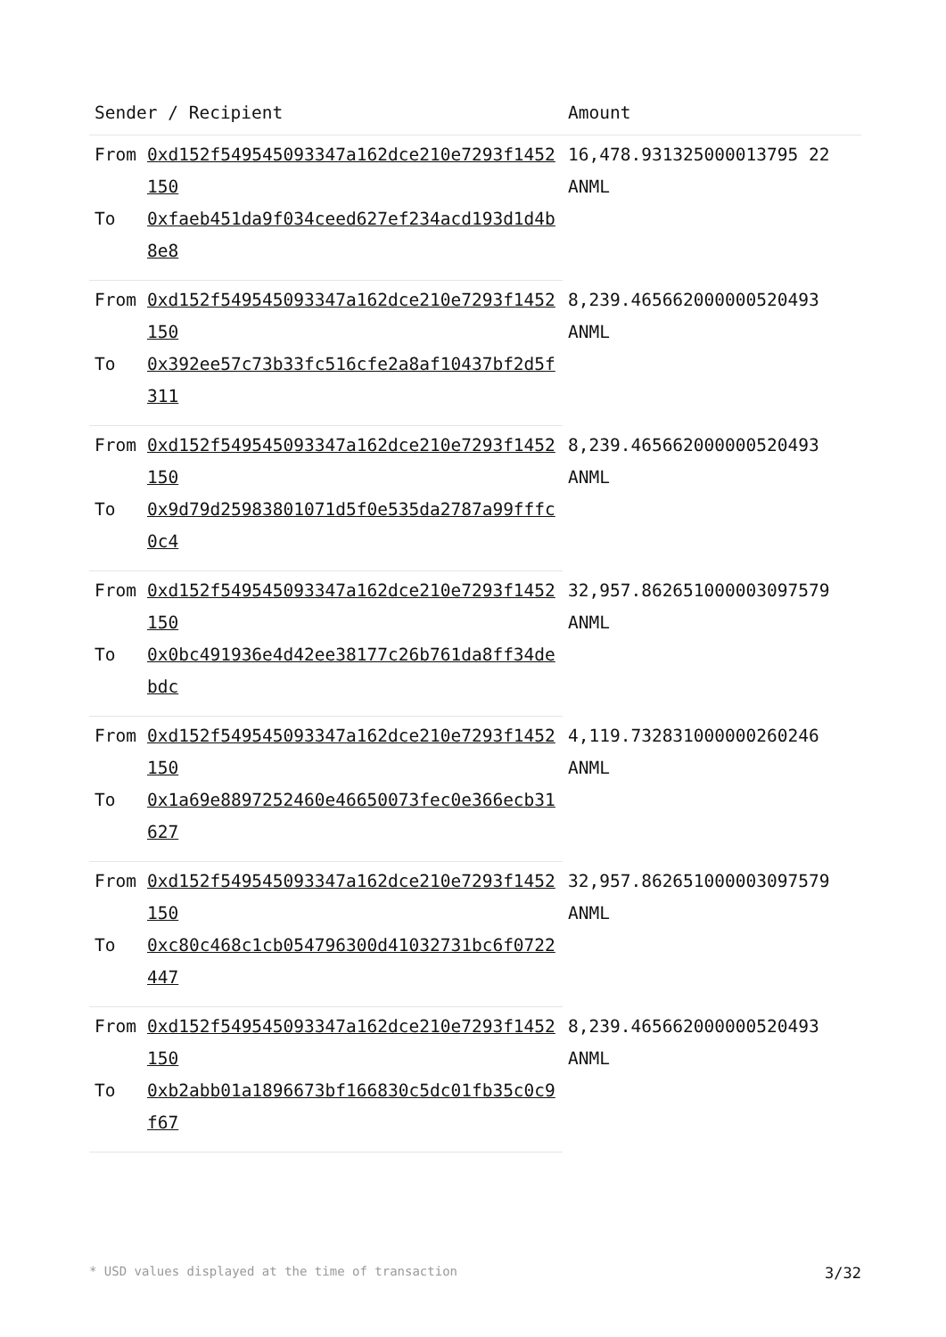| Sender / Recipient | | Amount |
| --- | --- | --- |
| From | 0xd152f549545093347a162dce210e7293f1452150 | 16,478.931325000013795 22 ANML |
| To | 0xfaeb451da9f034ceed627ef234acd193d1d4b8e8 | |
| From | 0xd152f549545093347a162dce210e7293f1452150 | 8,239.465662000000520493 ANML |
| To | 0x392ee57c73b33fc516cfe2a8af10437bf2d5f311 | |
| From | 0xd152f549545093347a162dce210e7293f1452150 | 8,239.465662000000520493 ANML |
| To | 0x9d79d25983801071d5f0e535da2787a99fffc0c4 | |
| From | 0xd152f549545093347a162dce210e7293f1452150 | 32,957.862651000003097579 ANML |
| To | 0x0bc491936e4d42ee38177c26b761da8ff34debdc | |
| From | 0xd152f549545093347a162dce210e7293f1452150 | 4,119.732831000000260246 ANML |
| To | 0x1a69e8897252460e46650073fec0e366ecb31627 | |
| From | 0xd152f549545093347a162dce210e7293f1452150 | 32,957.862651000003097579 ANML |
| To | 0xc80c468c1cb054796300d41032731bc6f0722447 | |
| From | 0xd152f549545093347a162dce210e7293f1452150 | 8,239.465662000000520493 ANML |
| To | 0xb2abb01a1896673bf166830c5dc01fb35c0c9f67 | |
* USD values displayed at the time of transaction 3/32